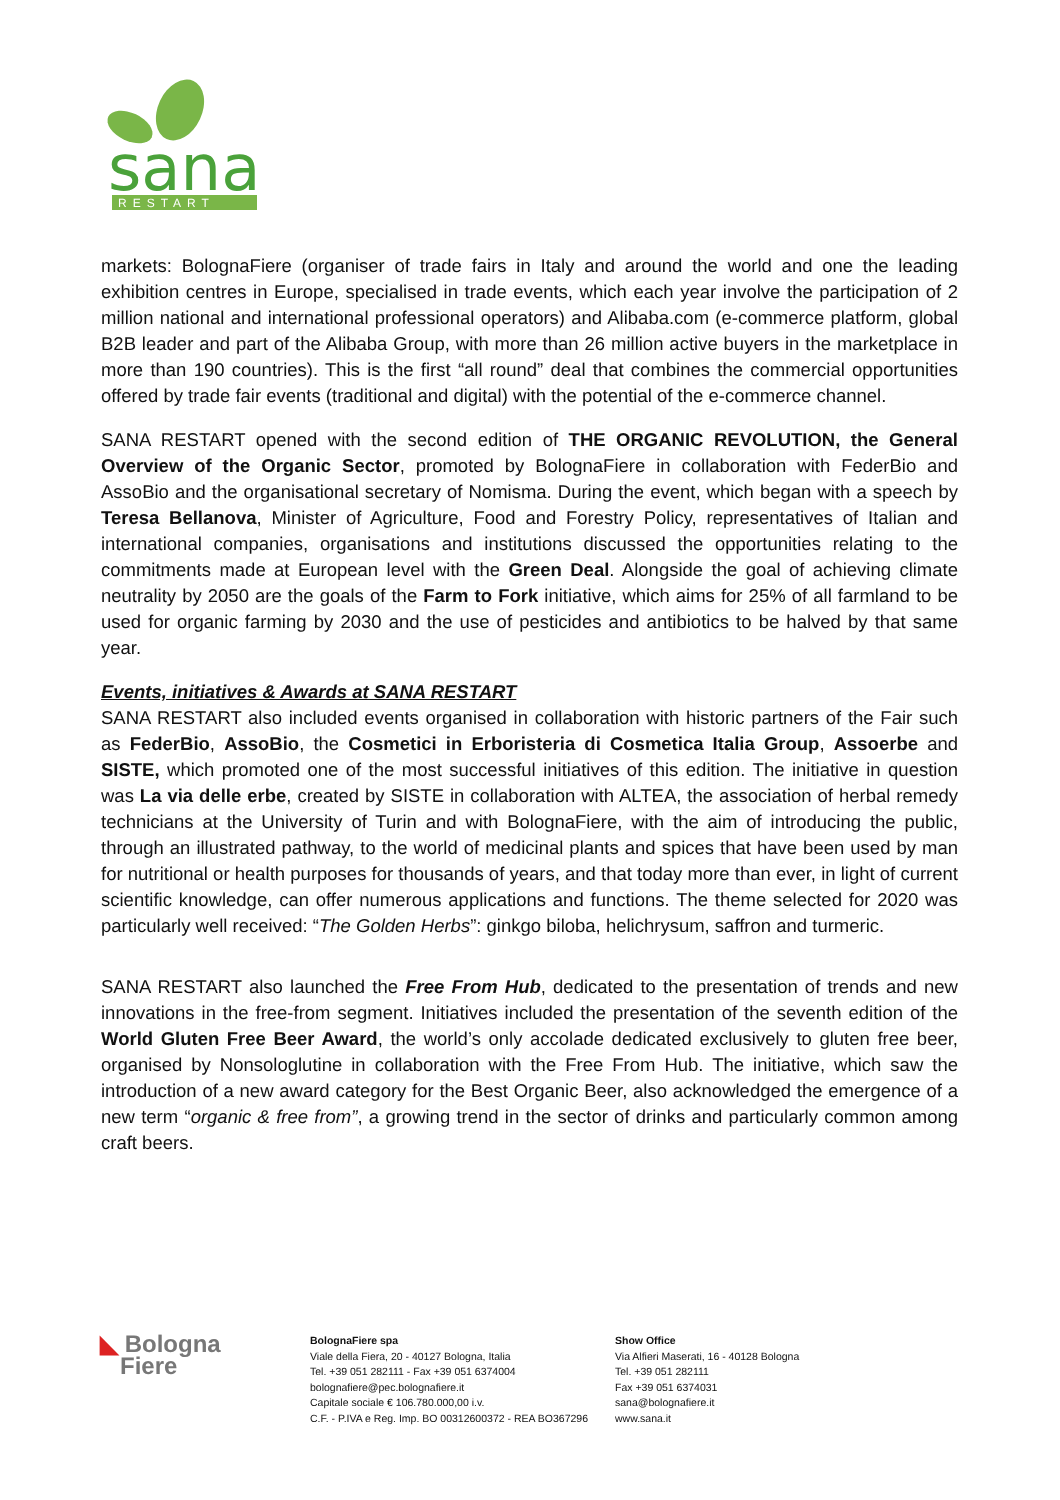sana
RESTART
markets: BolognaFiere (organiser of trade fairs in Italy and around the world and one the leading exhibition centres in Europe, specialised in trade events, which each year involve the participation of 2 million national and international professional operators) and Alibaba.com (e-commerce platform, global B2B leader and part of the Alibaba Group, with more than 26 million active buyers in the marketplace in more than 190 countries). This is the first “all round” deal that combines the commercial opportunities offered by trade fair events (traditional and digital) with the potential of the e-commerce channel.
SANA RESTART opened with the second edition of THE ORGANIC REVOLUTION, the General Overview of the Organic Sector, promoted by BolognaFiere in collaboration with FederBio and AssoBio and the organisational secretary of Nomisma. During the event, which began with a speech by Teresa Bellanova, Minister of Agriculture, Food and Forestry Policy, representatives of Italian and international companies, organisations and institutions discussed the opportunities relating to the commitments made at European level with the Green Deal. Alongside the goal of achieving climate neutrality by 2050 are the goals of the Farm to Fork initiative, which aims for 25% of all farmland to be used for organic farming by 2030 and the use of pesticides and antibiotics to be halved by that same year.
Events, initiatives & Awards at SANA RESTART
SANA RESTART also included events organised in collaboration with historic partners of the Fair such as FederBio, AssoBio, the Cosmetici in Erboristeria di Cosmetica Italia Group, Assoerbe and SISTE, which promoted one of the most successful initiatives of this edition. The initiative in question was La via delle erbe, created by SISTE in collaboration with ALTEA, the association of herbal remedy technicians at the University of Turin and with BolognaFiere, with the aim of introducing the public, through an illustrated pathway, to the world of medicinal plants and spices that have been used by man for nutritional or health purposes for thousands of years, and that today more than ever, in light of current scientific knowledge, can offer numerous applications and functions. The theme selected for 2020 was particularly well received: “The Golden Herbs”: ginkgo biloba, helichrysum, saffron and turmeric.
SANA RESTART also launched the Free From Hub, dedicated to the presentation of trends and new innovations in the free-from segment. Initiatives included the presentation of the seventh edition of the World Gluten Free Beer Award, the world’s only accolade dedicated exclusively to gluten free beer, organised by Nonsologlutine in collaboration with the Free From Hub. The initiative, which saw the introduction of a new award category for the Best Organic Beer, also acknowledged the emergence of a new term “organic & free from”, a growing trend in the sector of drinks and particularly common among craft beers.
◣ Bologna
Fiere
BolognaFiere spa
Viale della Fiera, 20 - 40127 Bologna, Italia
Tel. +39 051 282111 - Fax +39 051 6374004
bolognafiere@pec.bolognafiere.it
Capitale sociale € 106.780.000,00 i.v.
C.F. - P.IVA e Reg. Imp. BO 00312600372 - REA BO367296
Show Office
Via Alfieri Maserati, 16 - 40128 Bologna
Tel. +39 051 282111
Fax +39 051 6374031
sana@bolognafiere.it
www.sana.it